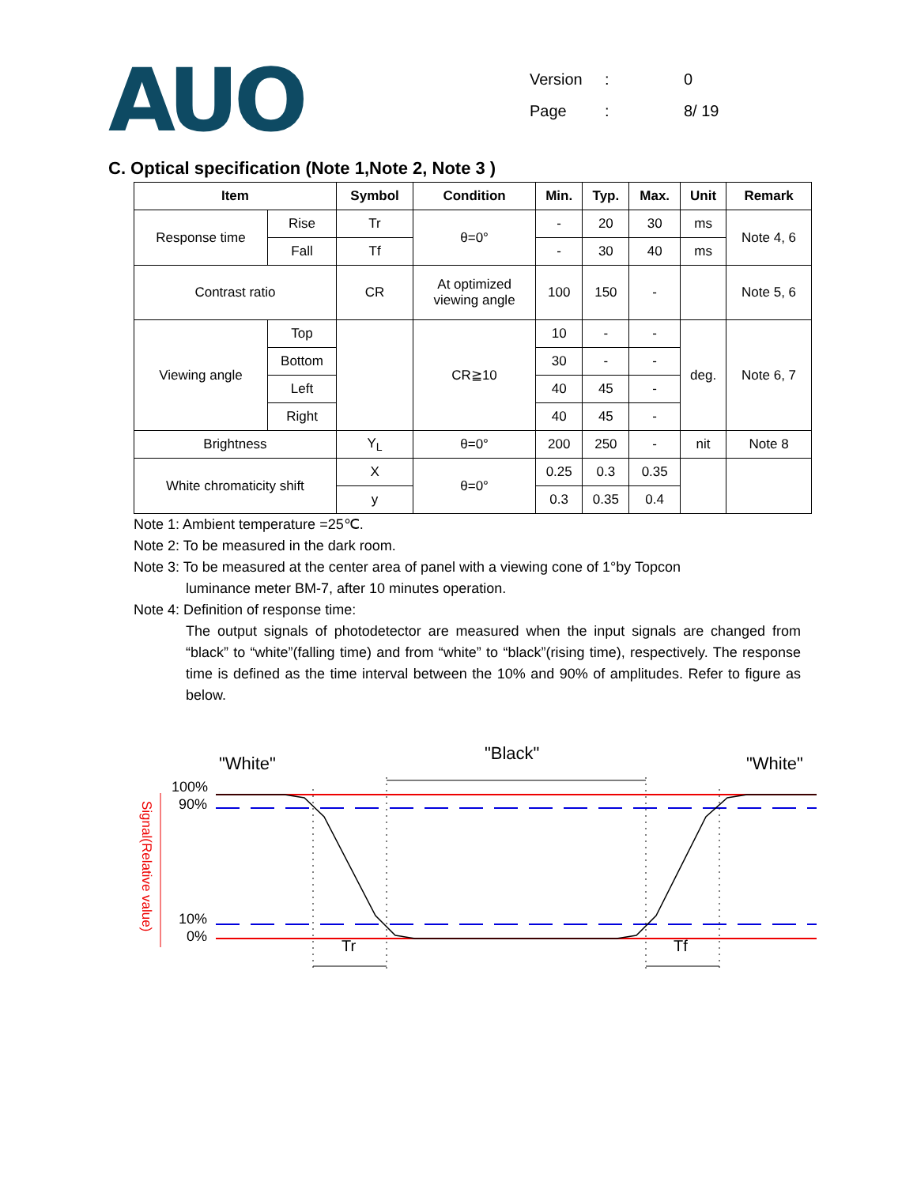AUO
Version: 0
Page: 8/ 19
C. Optical specification (Note 1,Note 2, Note 3 )
| Item | | Symbol | Condition | Min. | Typ. | Max. | Unit | Remark |
| --- | --- | --- | --- | --- | --- | --- | --- | --- |
| Response time | Rise | Tr | θ=0° | - | 20 | 30 | ms | Note 4, 6 |
| | Fall | Tf | | - | 30 | 40 | ms | |
| Contrast ratio | | CR | At optimized viewing angle | 100 | 150 | - | | Note 5, 6 |
| Viewing angle | Top | | CR≧10 | 10 | - | - | deg. | Note 6, 7 |
| | Bottom | | | 30 | - | - | | |
| | Left | | | 40 | 45 | - | | |
| | Right | | | 40 | 45 | - | | |
| Brightness | | Y<sub>L</sub> | θ=0° | 200 | 250 | - | nit | Note 8 |
| White chromaticity shift | | X | θ=0° | 0.25 | 0.3 | 0.35 | | |
| | | y | | 0.3 | 0.35 | 0.4 | | |
Note 1: Ambient temperature =25℃.
Note 2: To be measured in the dark room.
Note 3: To be measured at the center area of panel with a viewing cone of 1°by Topcon
luminance meter BM-7, after 10 minutes operation.
Note 4: Definition of response time:
The output signals of photodetector are measured when the input signals are changed from “black” to “white”(falling time) and from “white” to “black”(rising time), respectively. The response time is defined as the time interval between the 10% and 90% of amplitudes. Refer to figure as below.
"White"
"Black"
"White"
100%
90%
10%
0%
Signal(Relative value)
Tr
Tf